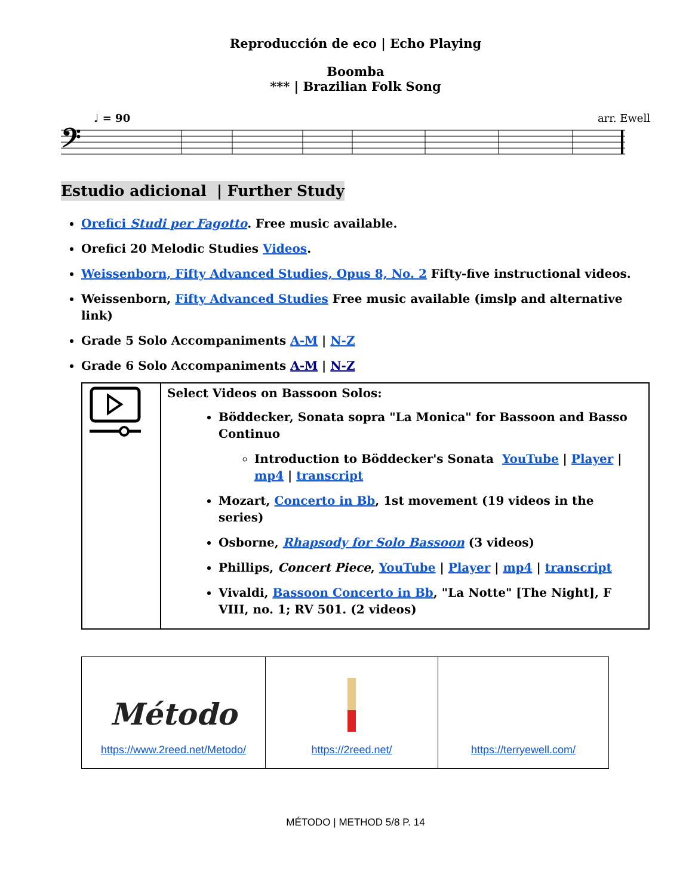Reproducción de eco | Echo Playing
Boomba
*** | Brazilian Folk Song
♩ = 90 arr. Ewell
𝄢
Estudio adicional | Further Study
Orefici Studi per Fagotto. Free music available.
Orefici 20 Melodic Studies Videos.
Weissenborn, Fifty Advanced Studies, Opus 8, No. 2 Fifty-five instructional videos.
Weissenborn, Fifty Advanced Studies Free music available (imslp and alternative link)
Grade 5 Solo Accompaniments A-M | N-Z
Grade 6 Solo Accompaniments A-M | N-Z
| | Select Videos on Bassoon Solos: Böddecker, Sonata sopra "La Monica" for Bassoon and Basso Continuo Introduction to Böddecker's Sonata YouTube / Player / mp4 / transcript Mozart, Concerto in Bb , 1st movement (19 videos in the series) Osborne, Rhapsody for Solo Bassoon (3 videos) Phillips, Concert Piece , YouTube / Player / mp4 / transcript Vivaldi, Bassoon Concerto in Bb , "La Notte" [The Night], F VIII, no. 1; RV 501. (2 videos) |
| Método https://www.2reed.net/Metodo/ | https://2reed.net/ | https://terryewell.com/ |
MÉTODO | METHOD 5/8 P. 14